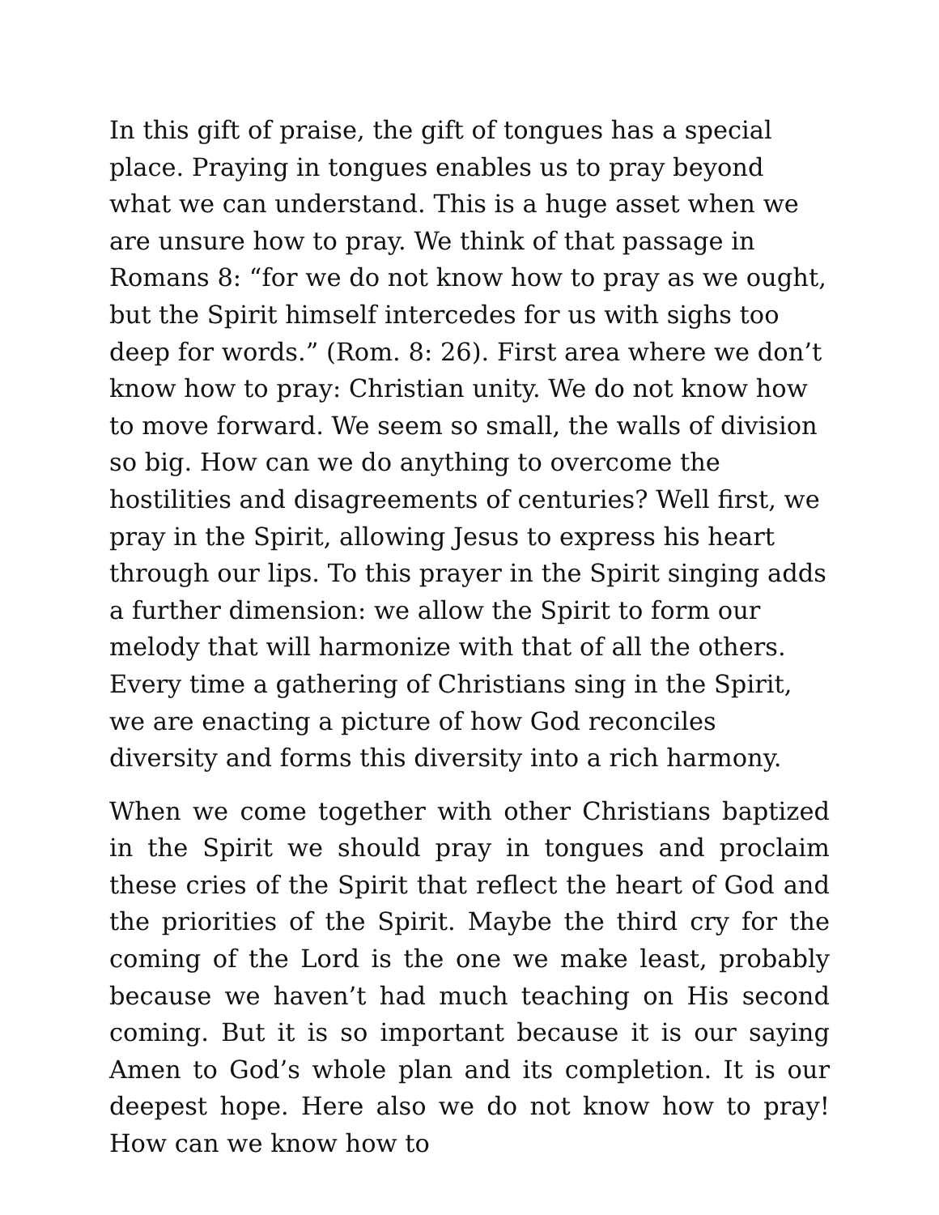In this gift of praise, the gift of tongues has a special place. Praying in tongues enables us to pray beyond what we can understand. This is a huge asset when we are unsure how to pray. We think of that passage in Romans 8: “for we do not know how to pray as we ought, but the Spirit himself intercedes for us with sighs too deep for words.” (Rom. 8: 26). First area where we don’t know how to pray: Christian unity. We do not know how to move forward. We seem so small, the walls of division so big. How can we do anything to overcome the hostilities and disagreements of centuries? Well first, we pray in the Spirit, allowing Jesus to express his heart through our lips. To this prayer in the Spirit singing adds a further dimension: we allow the Spirit to form our melody that will harmonize with that of all the others. Every time a gathering of Christians sing in the Spirit, we are enacting a picture of how God reconciles diversity and forms this diversity into a rich harmony.
When we come together with other Christians baptized in the Spirit we should pray in tongues and proclaim these cries of the Spirit that reflect the heart of God and the priorities of the Spirit. Maybe the third cry for the coming of the Lord is the one we make least, probably because we haven’t had much teaching on His second coming. But it is so important because it is our saying Amen to God’s whole plan and its completion. It is our deepest hope. Here also we do not know how to pray! How can we know how to